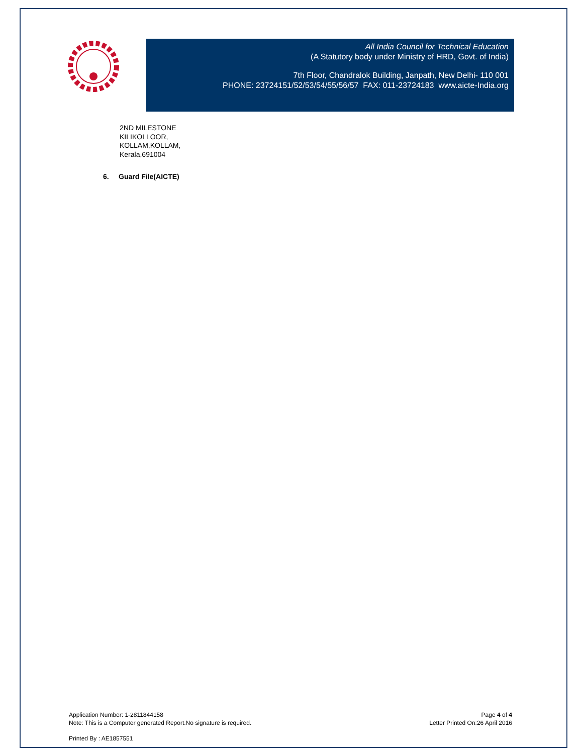All India Council for Technical Education
(A Statutory body under Ministry of HRD, Govt. of India)
7th Floor, Chandralok Building, Janpath, New Delhi- 110 001
PHONE: 23724151/52/53/54/55/56/57 FAX: 011-23724183 www.aicte-India.org
2ND MILESTONE
KILIKOLLOOR,
KOLLAM,KOLLAM,
Kerala,691004
6. Guard File(AICTE)
Application Number: 1-2811844158
Note: This is a Computer generated Report.No signature is required.
Page 4 of 4
Letter Printed On:26 April 2016
Printed By : AE1857551